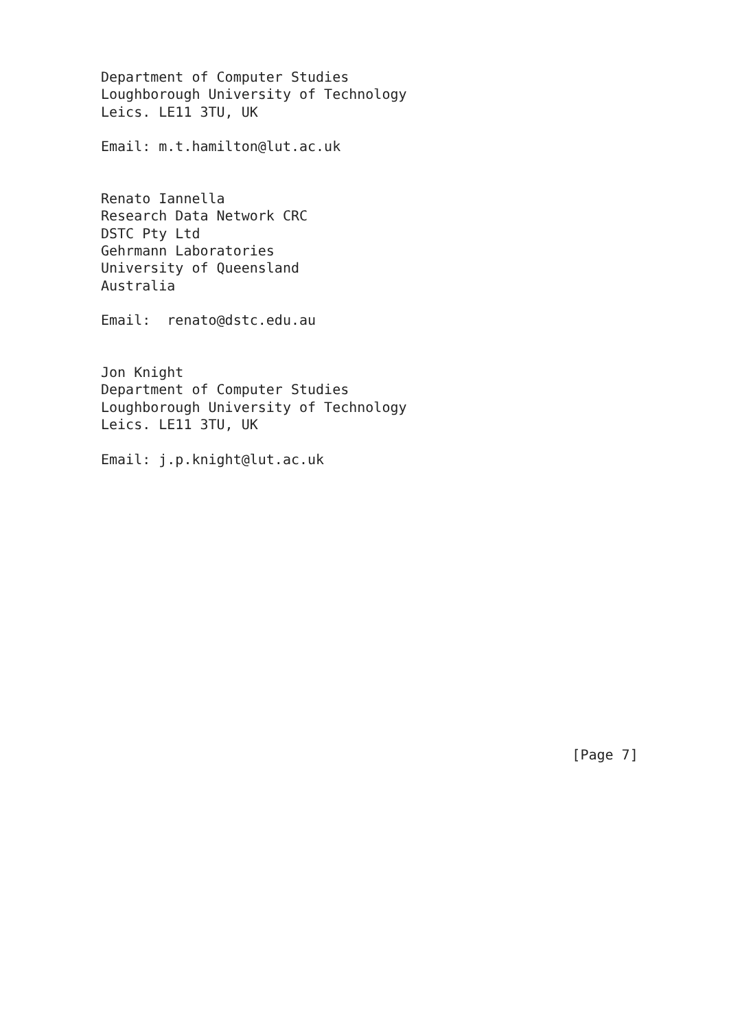Department of Computer Studies
Loughborough University of Technology
Leics. LE11 3TU, UK

Email: m.t.hamilton@lut.ac.uk


Renato Iannella
Research Data Network CRC
DSTC Pty Ltd
Gehrmann Laboratories
University of Queensland
Australia

Email:  renato@dstc.edu.au


Jon Knight
Department of Computer Studies
Loughborough University of Technology
Leics. LE11 3TU, UK

Email: j.p.knight@lut.ac.uk
















                                                         [Page 7]